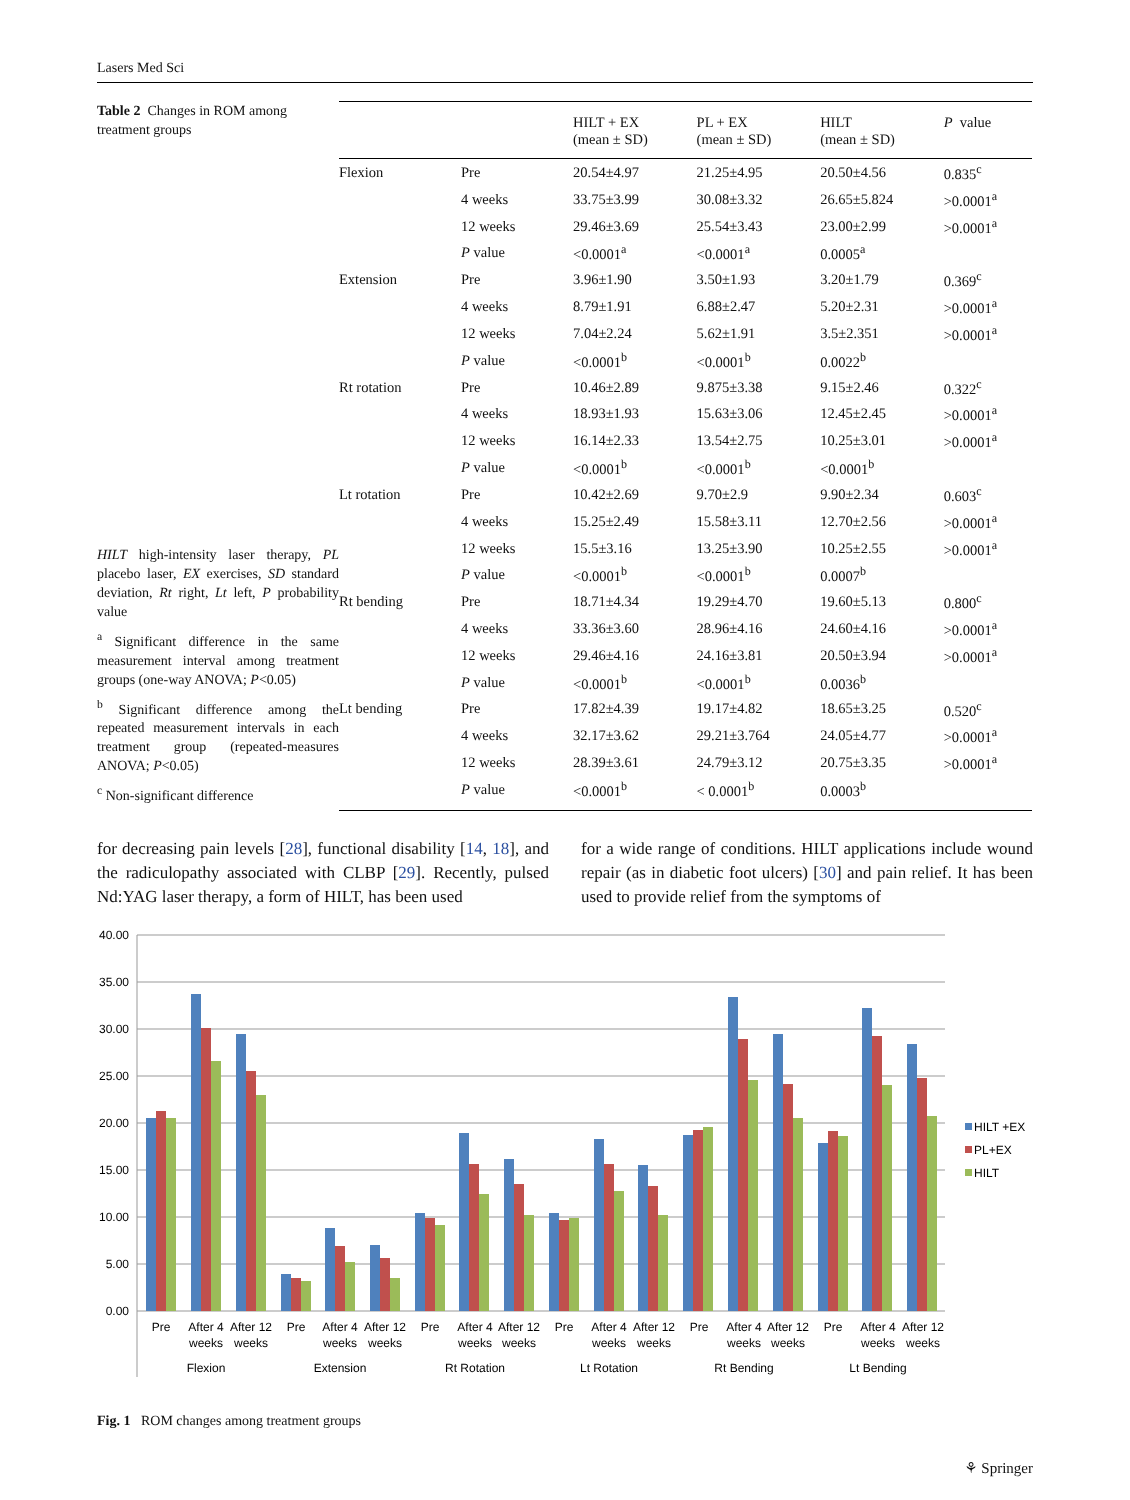Lasers Med Sci
Table 2 Changes in ROM among treatment groups
HILT high-intensity laser therapy, PL placebo laser, EX exercises, SD standard deviation, Rt right, Lt left, P probability value
<sup>a</sup> Significant difference in the same measurement interval among treatment groups (one-way ANOVA; P<0.05)
<sup>b</sup> Significant difference among the repeated measurement intervals in each treatment group (repeated-measures ANOVA; P<0.05)
<sup>c</sup> Non-significant difference
| | | HILT + EX (mean ± SD) | PL + EX (mean ± SD) | HILT (mean ± SD) | P value |
| --- | --- | --- | --- | --- | --- |
| Flexion | Pre | 20.54±4.97 | 21.25±4.95 | 20.50±4.56 | 0.835<sup>c</sup> |
| | 4 weeks | 33.75±3.99 | 30.08±3.32 | 26.65±5.824 | >0.0001<sup>a</sup> |
| | 12 weeks | 29.46±3.69 | 25.54±3.43 | 23.00±2.99 | >0.0001<sup>a</sup> |
| | P value | <0.0001<sup>a</sup> | <0.0001<sup>a</sup> | 0.0005<sup>a</sup> | |
| Extension | Pre | 3.96±1.90 | 3.50±1.93 | 3.20±1.79 | 0.369<sup>c</sup> |
| | 4 weeks | 8.79±1.91 | 6.88±2.47 | 5.20±2.31 | >0.0001<sup>a</sup> |
| | 12 weeks | 7.04±2.24 | 5.62±1.91 | 3.5±2.351 | >0.0001<sup>a</sup> |
| | P value | <0.0001<sup>b</sup> | <0.0001<sup>b</sup> | 0.0022<sup>b</sup> | |
| Rt rotation | Pre | 10.46±2.89 | 9.875±3.38 | 9.15±2.46 | 0.322<sup>c</sup> |
| | 4 weeks | 18.93±1.93 | 15.63±3.06 | 12.45±2.45 | >0.0001<sup>a</sup> |
| | 12 weeks | 16.14±2.33 | 13.54±2.75 | 10.25±3.01 | >0.0001<sup>a</sup> |
| | P value | <0.0001<sup>b</sup> | <0.0001<sup>b</sup> | <0.0001<sup>b</sup> | |
| Lt rotation | Pre | 10.42±2.69 | 9.70±2.9 | 9.90±2.34 | 0.603<sup>c</sup> |
| | 4 weeks | 15.25±2.49 | 15.58±3.11 | 12.70±2.56 | >0.0001<sup>a</sup> |
| | 12 weeks | 15.5±3.16 | 13.25±3.90 | 10.25±2.55 | >0.0001<sup>a</sup> |
| | P value | <0.0001<sup>b</sup> | <0.0001<sup>b</sup> | 0.0007<sup>b</sup> | |
| Rt bending | Pre | 18.71±4.34 | 19.29±4.70 | 19.60±5.13 | 0.800<sup>c</sup> |
| | 4 weeks | 33.36±3.60 | 28.96±4.16 | 24.60±4.16 | >0.0001<sup>a</sup> |
| | 12 weeks | 29.46±4.16 | 24.16±3.81 | 20.50±3.94 | >0.0001<sup>a</sup> |
| | P value | <0.0001<sup>b</sup> | <0.0001<sup>b</sup> | 0.0036<sup>b</sup> | |
| Lt bending | Pre | 17.82±4.39 | 19.17±4.82 | 18.65±3.25 | 0.520<sup>c</sup> |
| | 4 weeks | 32.17±3.62 | 29.21±3.764 | 24.05±4.77 | >0.0001<sup>a</sup> |
| | 12 weeks | 28.39±3.61 | 24.79±3.12 | 20.75±3.35 | >0.0001<sup>a</sup> |
| | P value | <0.0001<sup>b</sup> | < 0.0001<sup>b</sup> | 0.0003<sup>b</sup> | |
for decreasing pain levels [28], functional disability [14, 18], and the radiculopathy associated with CLBP [29]. Recently, pulsed Nd:YAG laser therapy, a form of HILT, has been used
for a wide range of conditions. HILT applications include wound repair (as in diabetic foot ulcers) [30] and pain relief. It has been used to provide relief from the symptoms of
40.00
35.00
30.00
25.00
20.00
15.00
10.00
5.00
0.00
Pre
After 4
weeks
After 12
weeks
Pre
After 4
weeks
After 12
weeks
Pre
After 4
weeks
After 12
weeks
Pre
After 4
weeks
After 12
weeks
Pre
After 4
weeks
After 12
weeks
Pre
After 4
weeks
After 12
weeks
Flexion
Extension
Rt Rotation
Lt Rotation
Rt Bending
Lt Bending
HILT +EX
PL+EX
HILT
Fig. 1 ROM changes among treatment groups
⚘ Springer